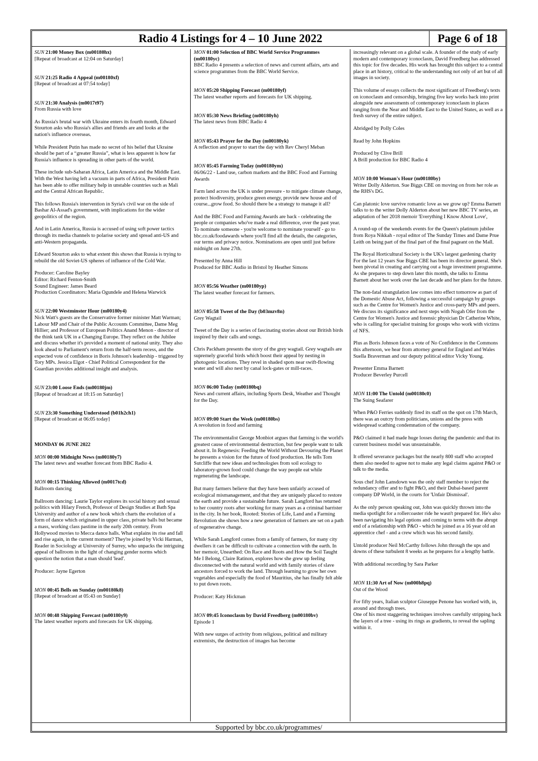Radio 4 Listings for 4 – 10 June 2022
Page 6 of 18
SUN 21:00 Money Box (m00180hx)
[Repeat of broadcast at 12:04 on Saturday]
SUN 21:25 Radio 4 Appeal (m00180xf)
[Repeat of broadcast at 07:54 today]
SUN 21:30 Analysis (m0017t97)
From Russia with love
As Russia's brutal war with Ukraine enters its fourth month, Edward Stourton asks who Russia's allies and friends are and looks at the nation's influence overseas.
While President Putin has made no secret of his belief that Ukraine should be part of a “greater Russia”, what is less apparent is how far Russia's influence is spreading in other parts of the world.
These include sub-Saharan Africa, Latin America and the Middle East. With the West having left a vacuum in parts of Africa, President Putin has been able to offer military help in unstable countries such as Mali and the Central African Republic.
This follows Russia's intervention in Syria's civil war on the side of Bashar Al-Assad's government, with implications for the wider geopolitics of the region.
And in Latin America, Russia is accused of using soft power tactics through its media channels to polarise society and spread anti-US and anti-Western propaganda.
Edward Stourton asks to what extent this shows that Russia is trying to rebuild the old Soviet-US spheres of influence of the Cold War.
Producer: Caroline Bayley
Editor: Richard Fenton-Smith
Sound Engineer: James Beard
Production Coordinators: Maria Ogundele and Helena Warwick
SUN 22:00 Westminster Hour (m00180y4)
Nick Watt's guests are the Conservative former minister Matt Warman; Labour MP and Chair of the Public Accounts Committee, Dame Meg Hillier; and Professor of European Politics Anand Menon - director of the think tank UK in a Changing Europe. They reflect on the Jubilee and discuss whether it's provided a moment of national unity. They also look ahead to Parliament's return from the half-term recess, and the expected vote of confidence in Boris Johnson's leadership - triggered by Tory MPs. Jessica Elgot - Chief Political Correspondent for the Guardian provides additional insight and analysis.
SUN 23:00 Loose Ends (m00180jm)
[Repeat of broadcast at 18:15 on Saturday]
SUN 23:30 Something Understood (b01h2ch1)
[Repeat of broadcast at 06:05 today]
MONDAY 06 JUNE 2022
MON 00:00 Midnight News (m00180y7)
The latest news and weather forecast from BBC Radio 4.
MON 00:15 Thinking Allowed (m0017tcd)
Ballroom dancing
Ballroom dancing: Laurie Taylor explores its social history and sexual politics with Hilary French, Professor of Design Studies at Bath Spa University and author of a new book which charts the evolution of a form of dance which originated in upper class, private balls but became a mass, working class pastime in the early 20th century. From Hollywood movies to Mecca dance halls. What explains its rise and fall and rise again, in the current moment? They're joined by Vicki Harman, Reader in Sociology at University of Surrey, who unpacks the intriguing appeal of ballroom in the light of changing gender norms which question the notion that a man should 'lead'.
Producer: Jayne Egerton
MON 00:45 Bells on Sunday (m00180k8)
[Repeat of broadcast at 05:43 on Sunday]
MON 00:48 Shipping Forecast (m00180y9)
The latest weather reports and forecasts for UK shipping.
MON 01:00 Selection of BBC World Service Programmes (m00180yc)
BBC Radio 4 presents a selection of news and current affairs, arts and science programmes from the BBC World Service.
MON 05:20 Shipping Forecast (m00180yf)
The latest weather reports and forecasts for UK shipping.
MON 05:30 News Briefing (m00180yh)
The latest news from BBC Radio 4
MON 05:43 Prayer for the Day (m00180yk)
A reflection and prayer to start the day with Rev Cheryl Meban
MON 05:45 Farming Today (m00180ym)
06/06/22 - Land use, carbon markets and the BBC Food and Farming Awards
Farm land across the UK is under pressure - to mitigate climate change, protect biodiversity, produce green energy, provide new house and of course...grow food. So should there be a strategy to manage it all?
And the BBC Food and Farming Awards are back - celebrating the people or companies who've made a real difference, over the past year. To nominate someone - you're welcome to nominate yourself - go to bbc.co.uk/foodawards where you'll find all the details, the categories, our terms and privacy notice. Nominations are open until just before midnight on June 27th.
Presented by Anna Hill
Produced for BBC Audio in Bristol by Heather Simons
MON 05:56 Weather (m00180yp)
The latest weather forecast for farmers.
MON 05:58 Tweet of the Day (b03mzv8n)
Grey Wagtail
Tweet of the Day is a series of fascinating stories about our British birds inspired by their calls and songs.
Chris Packham presents the story of the grey wagtail. Grey wagtails are supremely graceful birds which boost their appeal by nesting in photogenic locations. They revel in shaded spots near swift-flowing water and will also nest by canal lock-gates or mill-races.
MON 06:00 Today (m00180bq)
News and current affairs, including Sports Desk, Weather and Thought for the Day.
MON 09:00 Start the Week (m00180bs)
A revolution in food and farming
The environmentalist George Monbiot argues that farming is the world's greatest cause of environmental destruction, but few people want to talk about it. In Regenesis: Feeding the World Without Devouring the Planet he presents a vision for the future of food production. He tells Tom Sutcliffe that new ideas and technologies from soil ecology to laboratory-grown food could change the way people eat while regenerating the landscape.
But many farmers believe that they have been unfairly accused of ecological mismanagement, and that they are uniquely placed to restore the earth and provide a sustainable future. Sarah Langford has returned to her country roots after working for many years as a criminal barrister in the city. In her book, Rooted: Stories of Life, Land and a Farming Revolution she shows how a new generation of farmers are set on a path of regenerative change.
While Sarah Langford comes from a family of farmers, for many city dwellers it can be difficult to cultivate a connection with the earth. In her memoir, Unearthed: On Race and Roots and How the Soil Taught Me I Belong, Claire Ratinon, explores how she grew up feeling disconnected with the natural world and with family stories of slave ancestors forced to work the land. Through learning to grow her own vegetables and especially the food of Mauritius, she has finally felt able to put down roots.
Producer: Katy Hickman
MON 09:45 Iconoclasm by David Freedberg (m00180bv)
Episode 1
With new surges of activity from religious, political and military extremists, the destruction of images has become
increasingly relevant on a global scale. A founder of the study of early modern and contemporary iconoclasm, David Freedberg has addressed this topic for five decades. His work has brought this subject to a central place in art history, critical to the understanding not only of art but of all images in society.
This volume of essays collects the most significant of Freedberg's texts on iconoclasm and censorship, bringing five key works back into print alongside new assessments of contemporary iconoclasm in places ranging from the Near and Middle East to the United States, as well as a fresh survey of the entire subject.
Abridged by Polly Coles
Read by John Hopkins
Produced by Clive Brill
A Brill production for BBC Radio 4
MON 10:00 Woman's Hour (m00180by)
Writer Dolly Alderton. Sue Biggs CBE on moving on from her role as the RHS's DG.
Can platonic love survive romantic love as we grow up? Emma Barnett talks to to the writer Dolly Alderton about her new BBC TV series, an adaptation of her 2018 memoir 'Everything I Know About Love',
A round-up of the weekends events for the Queen's platinum jubilee from Roya Nikkah - royal editor of The Sunday Times and Dame Prue Leith on being part of the final part of the final pageant on the Mall.
The Royal Horticultural Society is the UK's largest gardening charity For the last 12 years Sue Biggs CBE has been its director general. She's been pivotal in creating and carrying out a huge investment programme. As she prepares to step down later this month, she talks to Emma Barnett about her work over the last decade and her plans for the future.
The non-fatal strangulation law comes into effect tomorrow as part of the Domestic Abuse Act, following a successful campaign by groups such as the Centre for Women's Justice and cross-party MPs and peers. We discuss its significance and next steps with Nogah Ofer from the Centre for Women's Justice and forensic physician Dr Catherine White, who is calling for specialist training for groups who work with victims of NFS.
Plus as Boris Johnson faces a vote of No Confidence in the Commons this afternoon, we hear from attorney general for England and Wales Suella Braverman and our deputy political editor Vicky Young.
Presenter Emma Barnett
Producer Beverley Purcell
MON 11:00 The Untold (m00180c0)
The Suing Seafarer
When P&O Ferries suddenly fired its staff on the spot on 17th March, there was an outcry from politicians, unions and the press with widespread scathing condemnation of the company.
P&O claimed it had made huge losses during the pandemic and that its current business model was unsustainable.
It offered severance packages but the nearly 800 staff who accepted them also needed to agree not to make any legal claims against P&O or talk to the media.
Sous chef John Lansdown was the only staff member to reject the redundancy offer and to fight P&O, and their Dubai-based parent company DP World, in the courts for 'Unfair Dismissal'.
As the only person speaking out, John was quickly thrown into the media spotlight for a rollercoaster ride he wasn't prepared for. He's also been navigating his legal options and coming to terms with the abrupt end of a relationship with P&O - which he joined as a 16 year old an apprentice chef - and a crew which was his second family.
Untold producer Neil McCarthy follows John through the ups and downs of these turbulent 8 weeks as he prepares for a lengthy battle.
With additional recording by Sara Parker
MON 11:30 Art of Now (m000h8pq)
Out of the Wood
For fifty years, Italian sculptor Giuseppe Penone has worked with, in, around and through trees.
One of his most staggering techniques involves carefully stripping back the layers of a tree - using its rings as gradients, to reveal the sapling within it.
Supported by bbc.co.uk/programmes/